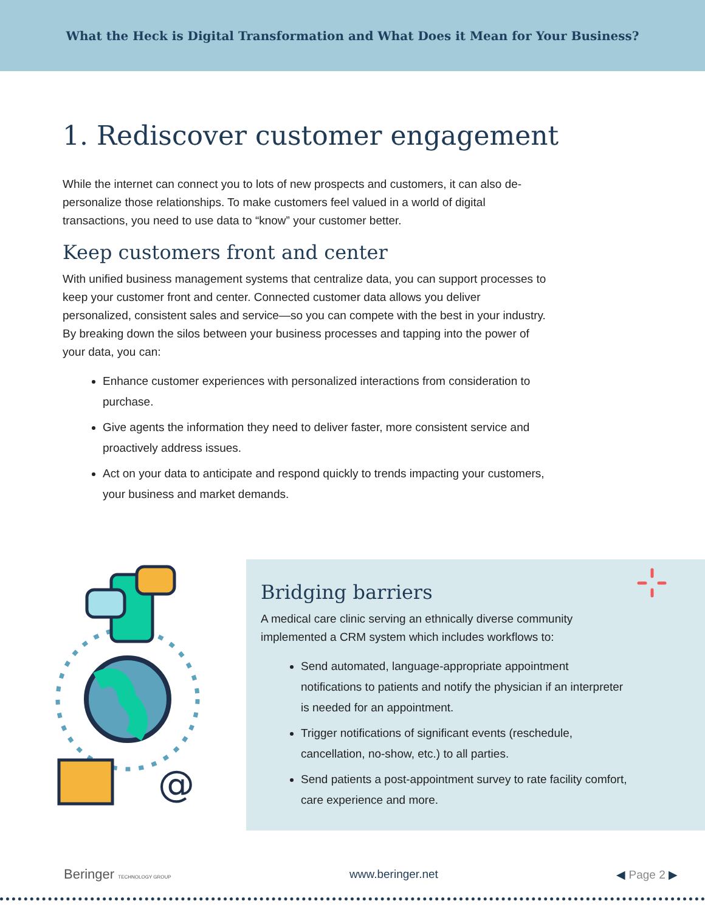What the Heck is Digital Transformation and What Does it Mean for Your Business?
1. Rediscover customer engagement
While the internet can connect you to lots of new prospects and customers, it can also de-personalize those relationships. To make customers feel valued in a world of digital transactions, you need to use data to “know” your customer better.
Keep customers front and center
With unified business management systems that centralize data, you can support processes to keep your customer front and center. Connected customer data allows you deliver personalized, consistent sales and service—so you can compete with the best in your industry. By breaking down the silos between your business processes and tapping into the power of your data, you can:
Enhance customer experiences with personalized interactions from consideration to purchase.
Give agents the information they need to deliver faster, more consistent service and proactively address issues.
Act on your data to anticipate and respond quickly to trends impacting your customers, your business and market demands.
@
Bridging barriers
A medical care clinic serving an ethnically diverse community implemented a CRM system which includes workflows to:
Send automated, language-appropriate appointment notifications to patients and notify the physician if an interpreter is needed for an appointment.
Trigger notifications of significant events (reschedule, cancellation, no-show, etc.) to all parties.
Send patients a post-appointment survey to rate facility comfort, care experience and more.
Beringer TECHNOLOGY GROUP
www.beringer.net ◀ Page 2 ▶